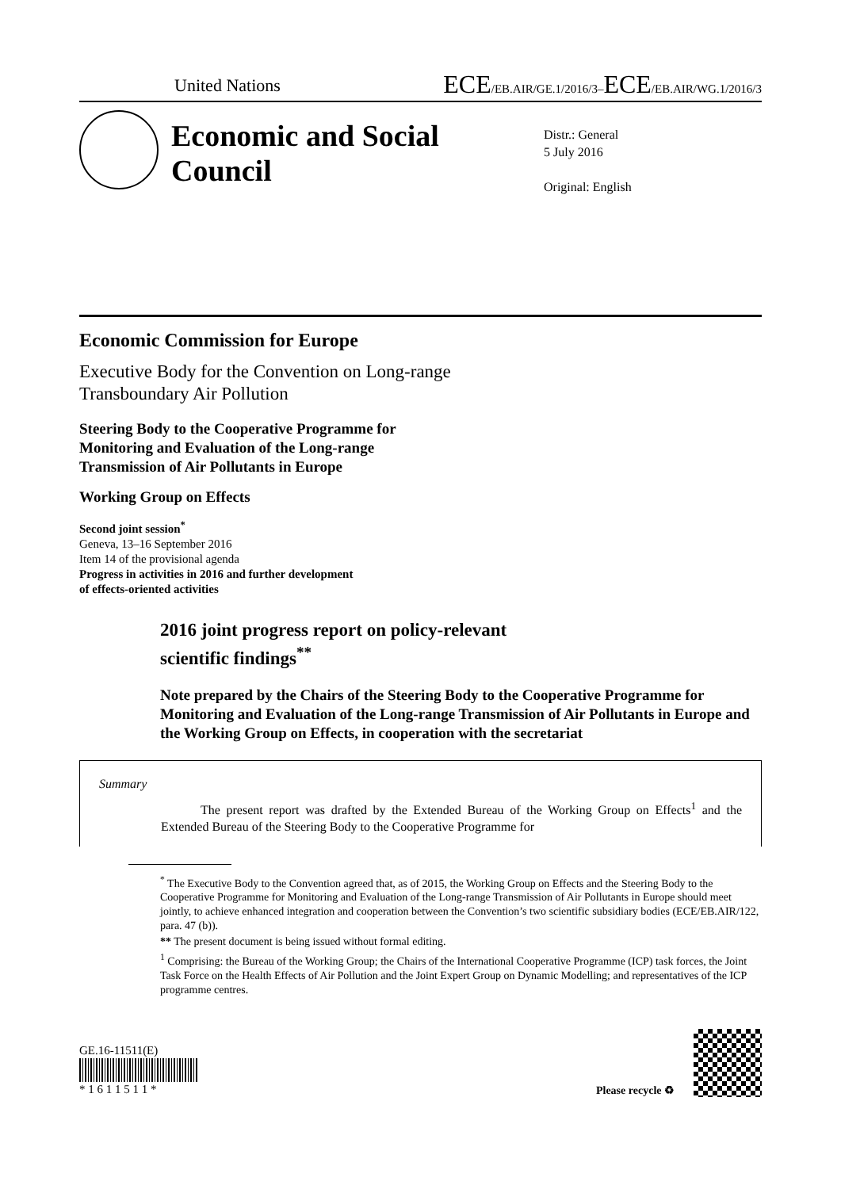United Nations ECE/EB.AIR/GE.1/2016/3–ECE/EB.AIR/WG.1/2016/3
Economic and Social Council
Distr.: General
5 July 2016
Original: English
Economic Commission for Europe
Executive Body for the Convention on Long-range
Transboundary Air Pollution
Steering Body to the Cooperative Programme for
Monitoring and Evaluation of the Long-range
Transmission of Air Pollutants in Europe
Working Group on Effects
Second joint session<sup>*</sup>
Geneva, 13–16 September 2016
Item 14 of the provisional agenda
Progress in activities in 2016 and further development
of effects-oriented activities
2016 joint progress report on policy-relevant
scientific findings<sup>**</sup>
Note prepared by the Chairs of the Steering Body to the Cooperative Programme for Monitoring and Evaluation of the Long-range Transmission of Air Pollutants in Europe and the Working Group on Effects, in cooperation with the secretariat
Summary
The present report was drafted by the Extended Bureau of the Working Group on Effects<sup>1</sup> and the Extended Bureau of the Steering Body to the Cooperative Programme for
<sup>*</sup> The Executive Body to the Convention agreed that, as of 2015, the Working Group on Effects and the Steering Body to the Cooperative Programme for Monitoring and Evaluation of the Long-range Transmission of Air Pollutants in Europe should meet jointly, to achieve enhanced integration and cooperation between the Convention’s two scientific subsidiary bodies (ECE/EB.AIR/122, para. 47 (b)).
** The present document is being issued without formal editing.
<sup>1</sup> Comprising: the Bureau of the Working Group; the Chairs of the International Cooperative Programme (ICP) task forces, the Joint Task Force on the Health Effects of Air Pollution and the Joint Expert Group on Dynamic Modelling; and representatives of the ICP programme centres.
GE.16-11511(E)
* 1 6 1 1 5 1 1 *
Please recycle ♻